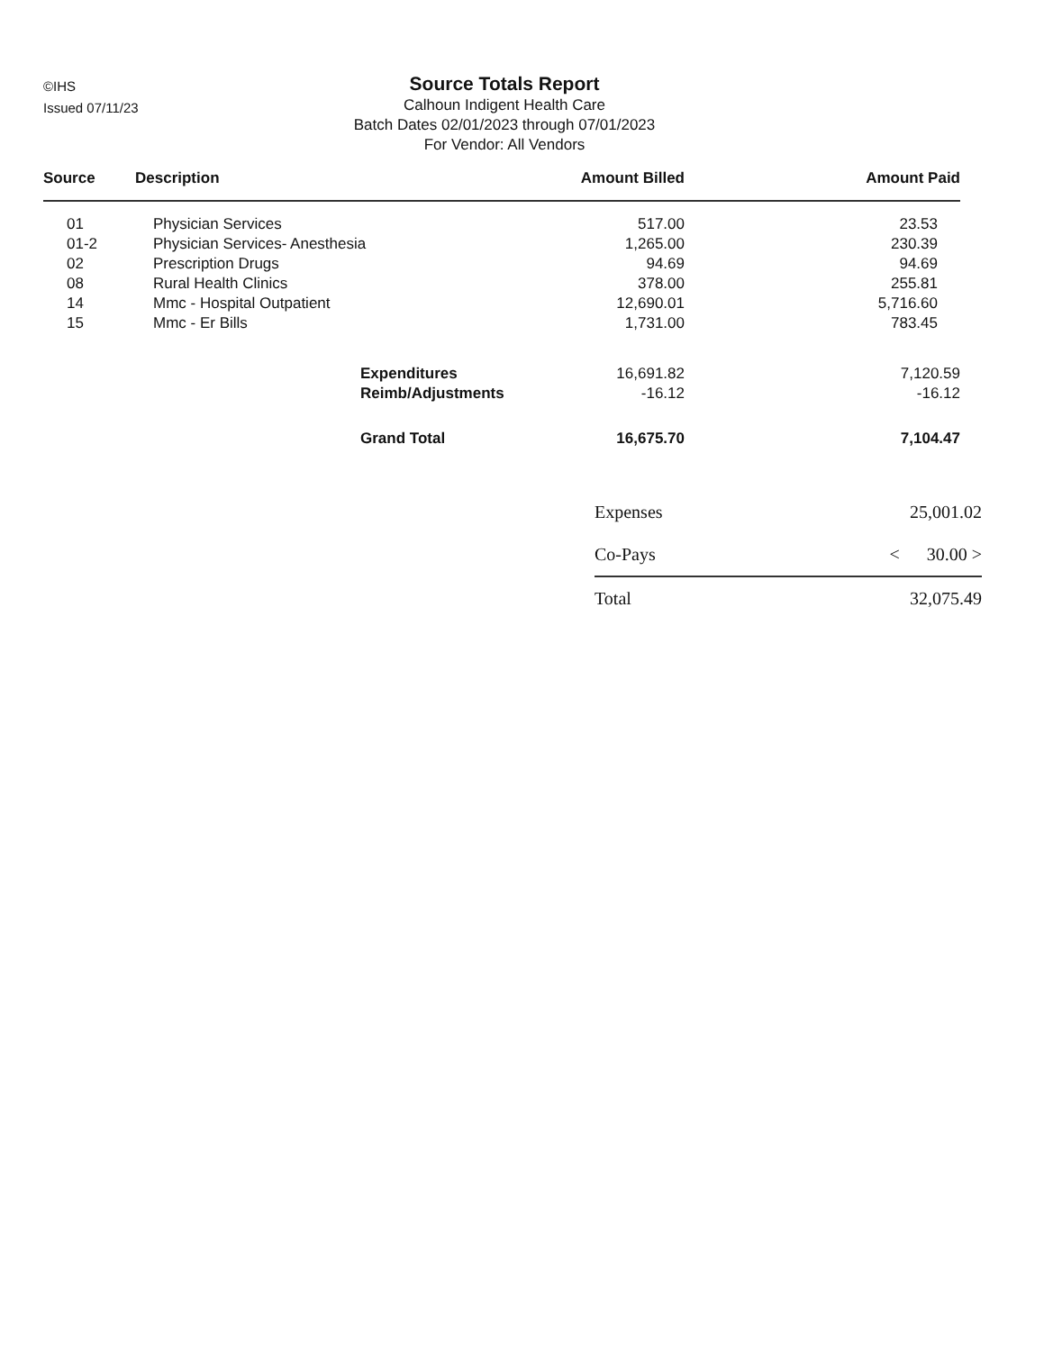©IHS
Issued 07/11/23
Source Totals Report
Calhoun Indigent Health Care
Batch Dates 02/01/2023 through 07/01/2023
For Vendor: All Vendors
| Source | Description | Amount Billed | Amount Paid |
| --- | --- | --- | --- |
| 01 | Physician Services | 517.00 | 23.53 |
| 01-2 | Physician Services- Anesthesia | 1,265.00 | 230.39 |
| 02 | Prescription Drugs | 94.69 | 94.69 |
| 08 | Rural Health Clinics | 378.00 | 255.81 |
| 14 | Mmc - Hospital Outpatient | 12,690.01 | 5,716.60 |
| 15 | Mmc - Er Bills | 1,731.00 | 783.45 |
| | Expenditures | 16,691.82 | 7,120.59 |
| | Reimb/Adjustments | -16.12 | -16.12 |
| | Grand Total | 16,675.70 | 7,104.47 |
| Expenses | 25,001.02 |
| Co-Pays | < 30.00 > |
| Total | 32,075.49 |